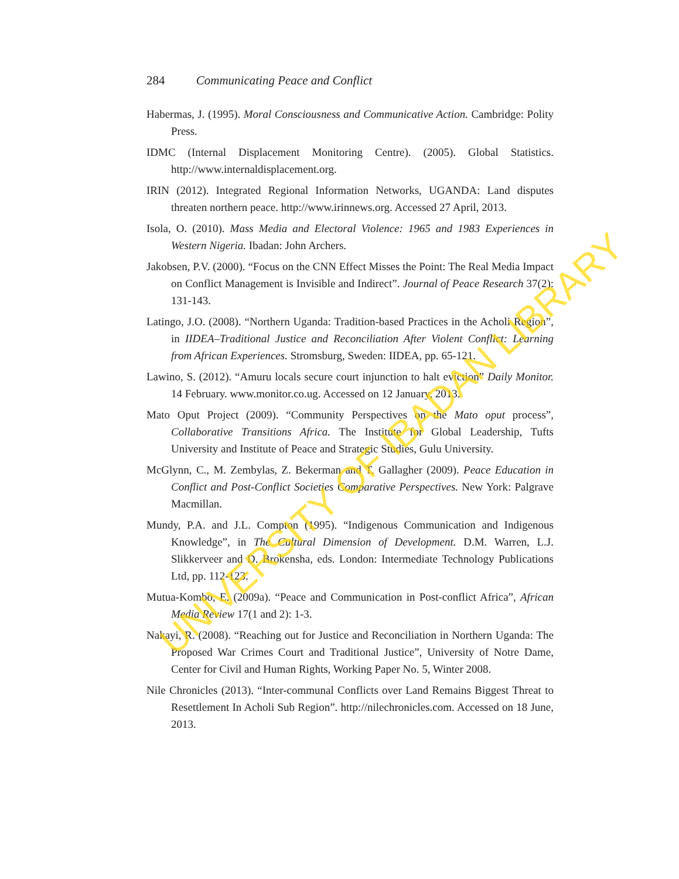284 Communicating Peace and Conflict
Habermas, J. (1995). Moral Consciousness and Communicative Action. Cambridge: Polity Press.
IDMC (Internal Displacement Monitoring Centre). (2005). Global Statistics. http://www.internaldisplacement.org.
IRIN (2012). Integrated Regional Information Networks, UGANDA: Land disputes threaten northern peace. http://www.irinnews.org. Accessed 27 April, 2013.
Isola, O. (2010). Mass Media and Electoral Violence: 1965 and 1983 Experiences in Western Nigeria. Ibadan: John Archers.
Jakobsen, P.V. (2000). “Focus on the CNN Effect Misses the Point: The Real Media Impact on Conflict Management is Invisible and Indirect”. Journal of Peace Research 37(2): 131-143.
Latingo, J.O. (2008). “Northern Uganda: Tradition-based Practices in the Acholi Region”, in IIDEA–Traditional Justice and Reconciliation After Violent Conflict: Learning from African Experiences. Stromsburg, Sweden: IIDEA, pp. 65-121.
Lawino, S. (2012). “Amuru locals secure court injunction to halt eviction” Daily Monitor. 14 February. www.monitor.co.ug. Accessed on 12 January, 2013.
Mato Oput Project (2009). “Community Perspectives on the Mato oput process”, Collaborative Transitions Africa. The Institute for Global Leadership, Tufts University and Institute of Peace and Strategic Studies, Gulu University.
McGlynn, C., M. Zembylas, Z. Bekerman and T. Gallagher (2009). Peace Education in Conflict and Post-Conflict Societies Comparative Perspectives. New York: Palgrave Macmillan.
Mundy, P.A. and J.L. Compton (1995). “Indigenous Communication and Indigenous Knowledge”, in The Cultural Dimension of Development. D.M. Warren, L.J. Slikkerveer and D. Brokensha, eds. London: Intermediate Technology Publications Ltd, pp. 112-123.
Mutua-Kombo, E. (2009a). “Peace and Communication in Post-conflict Africa”, African Media Review 17(1 and 2): 1-3.
Nakayi, R. (2008). “Reaching out for Justice and Reconciliation in Northern Uganda: The Proposed War Crimes Court and Traditional Justice”, University of Notre Dame, Center for Civil and Human Rights, Working Paper No. 5, Winter 2008.
Nile Chronicles (2013). “Inter-communal Conflicts over Land Remains Biggest Threat to Resettlement In Acholi Sub Region”. http://nilechronicles.com. Accessed on 18 June, 2013.
UNIVERSITY OF IBADAN LIBRARY